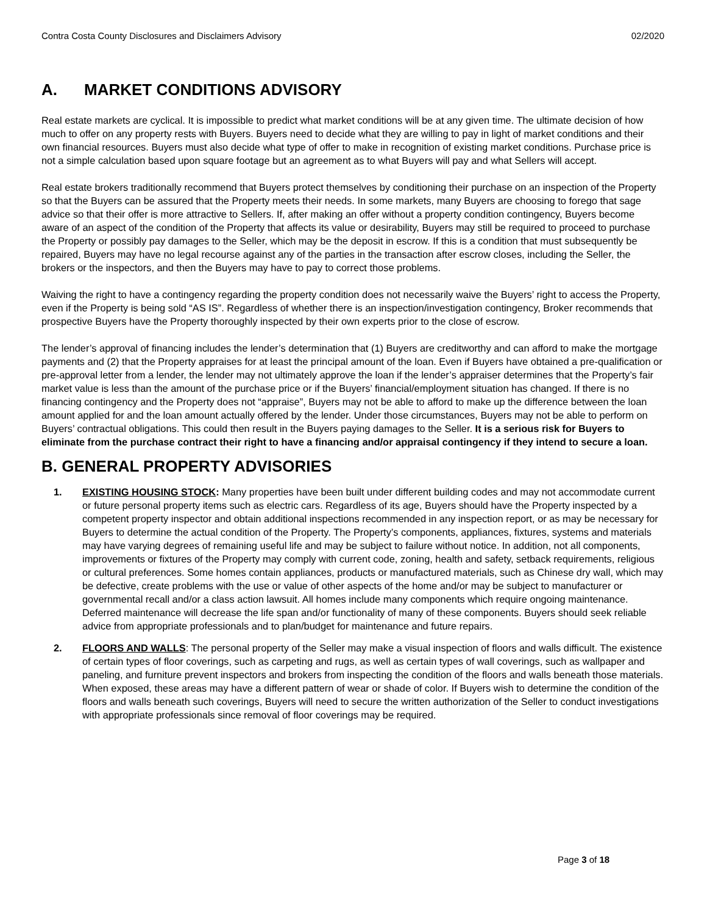Contra Costa County Disclosures and Disclaimers Advisory 02/2020
A. MARKET CONDITIONS ADVISORY
Real estate markets are cyclical. It is impossible to predict what market conditions will be at any given time. The ultimate decision of how much to offer on any property rests with Buyers. Buyers need to decide what they are willing to pay in light of market conditions and their own financial resources. Buyers must also decide what type of offer to make in recognition of existing market conditions. Purchase price is not a simple calculation based upon square footage but an agreement as to what Buyers will pay and what Sellers will accept.
Real estate brokers traditionally recommend that Buyers protect themselves by conditioning their purchase on an inspection of the Property so that the Buyers can be assured that the Property meets their needs. In some markets, many Buyers are choosing to forego that sage advice so that their offer is more attractive to Sellers. If, after making an offer without a property condition contingency, Buyers become aware of an aspect of the condition of the Property that affects its value or desirability, Buyers may still be required to proceed to purchase the Property or possibly pay damages to the Seller, which may be the deposit in escrow. If this is a condition that must subsequently be repaired, Buyers may have no legal recourse against any of the parties in the transaction after escrow closes, including the Seller, the brokers or the inspectors, and then the Buyers may have to pay to correct those problems.
Waiving the right to have a contingency regarding the property condition does not necessarily waive the Buyers’ right to access the Property, even if the Property is being sold “AS IS”. Regardless of whether there is an inspection/investigation contingency, Broker recommends that prospective Buyers have the Property thoroughly inspected by their own experts prior to the close of escrow.
The lender’s approval of financing includes the lender’s determination that (1) Buyers are creditworthy and can afford to make the mortgage payments and (2) that the Property appraises for at least the principal amount of the loan. Even if Buyers have obtained a pre-qualification or pre-approval letter from a lender, the lender may not ultimately approve the loan if the lender’s appraiser determines that the Property’s fair market value is less than the amount of the purchase price or if the Buyers’ financial/employment situation has changed. If there is no financing contingency and the Property does not “appraise”, Buyers may not be able to afford to make up the difference between the loan amount applied for and the loan amount actually offered by the lender. Under those circumstances, Buyers may not be able to perform on Buyers’ contractual obligations. This could then result in the Buyers paying damages to the Seller. It is a serious risk for Buyers to eliminate from the purchase contract their right to have a financing and/or appraisal contingency if they intend to secure a loan.
B. GENERAL PROPERTY ADVISORIES
1. EXISTING HOUSING STOCK: Many properties have been built under different building codes and may not accommodate current or future personal property items such as electric cars. Regardless of its age, Buyers should have the Property inspected by a competent property inspector and obtain additional inspections recommended in any inspection report, or as may be necessary for Buyers to determine the actual condition of the Property. The Property’s components, appliances, fixtures, systems and materials may have varying degrees of remaining useful life and may be subject to failure without notice. In addition, not all components, improvements or fixtures of the Property may comply with current code, zoning, health and safety, setback requirements, religious or cultural preferences. Some homes contain appliances, products or manufactured materials, such as Chinese dry wall, which may be defective, create problems with the use or value of other aspects of the home and/or may be subject to manufacturer or governmental recall and/or a class action lawsuit. All homes include many components which require ongoing maintenance. Deferred maintenance will decrease the life span and/or functionality of many of these components. Buyers should seek reliable advice from appropriate professionals and to plan/budget for maintenance and future repairs.
2. FLOORS AND WALLS: The personal property of the Seller may make a visual inspection of floors and walls difficult. The existence of certain types of floor coverings, such as carpeting and rugs, as well as certain types of wall coverings, such as wallpaper and paneling, and furniture prevent inspectors and brokers from inspecting the condition of the floors and walls beneath those materials. When exposed, these areas may have a different pattern of wear or shade of color. If Buyers wish to determine the condition of the floors and walls beneath such coverings, Buyers will need to secure the written authorization of the Seller to conduct investigations with appropriate professionals since removal of floor coverings may be required.
Page 3 of 18